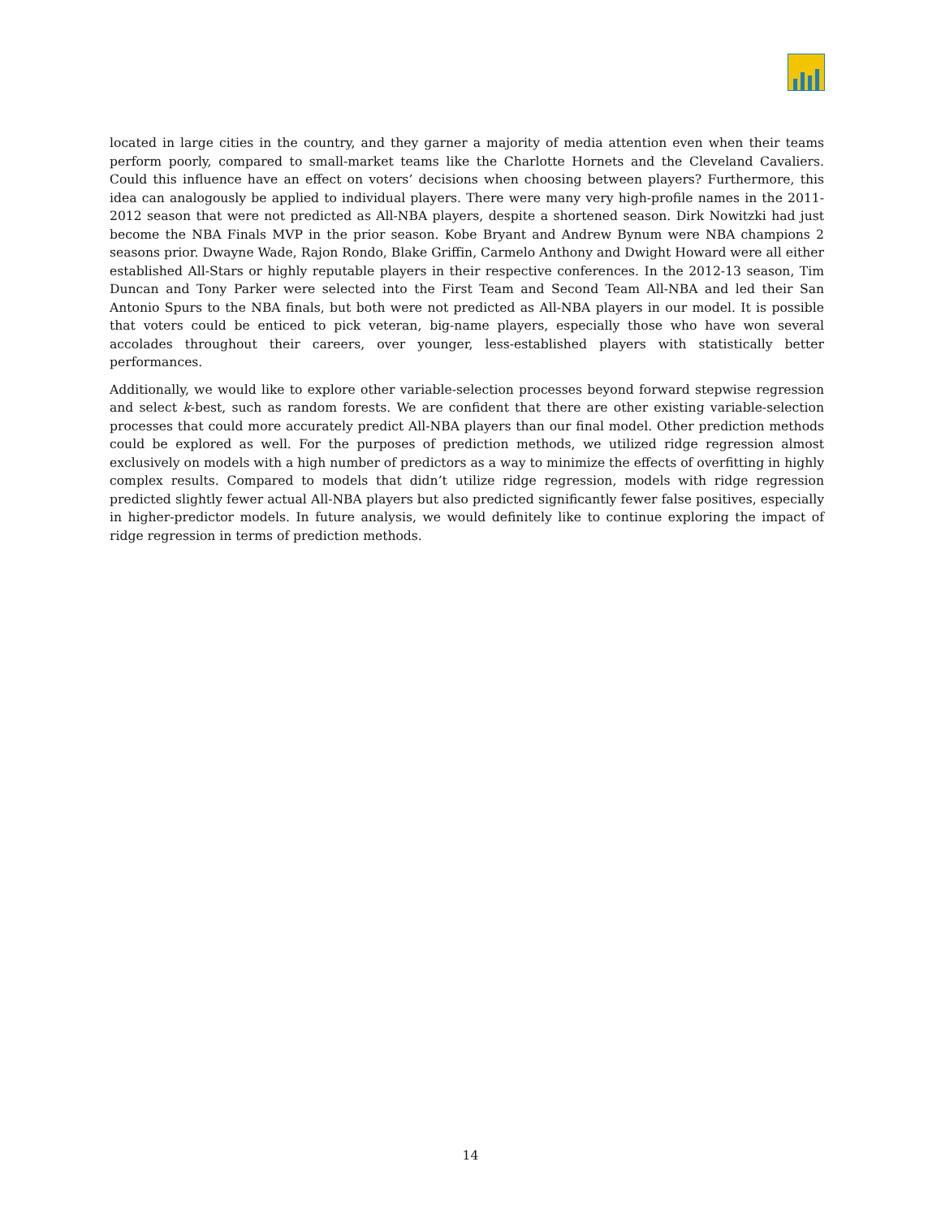located in large cities in the country, and they garner a majority of media attention even when their teams perform poorly, compared to small-market teams like the Charlotte Hornets and the Cleveland Cavaliers. Could this influence have an effect on voters’ decisions when choosing between players? Furthermore, this idea can analogously be applied to individual players. There were many very high-profile names in the 2011-2012 season that were not predicted as All-NBA players, despite a shortened season. Dirk Nowitzki had just become the NBA Finals MVP in the prior season. Kobe Bryant and Andrew Bynum were NBA champions 2 seasons prior. Dwayne Wade, Rajon Rondo, Blake Griffin, Carmelo Anthony and Dwight Howard were all either established All-Stars or highly reputable players in their respective conferences. In the 2012-13 season, Tim Duncan and Tony Parker were selected into the First Team and Second Team All-NBA and led their San Antonio Spurs to the NBA finals, but both were not predicted as All-NBA players in our model. It is possible that voters could be enticed to pick veteran, big-name players, especially those who have won several accolades throughout their careers, over younger, less-established players with statistically better performances.
Additionally, we would like to explore other variable-selection processes beyond forward stepwise regression and select k-best, such as random forests. We are confident that there are other existing variable-selection processes that could more accurately predict All-NBA players than our final model. Other prediction methods could be explored as well. For the purposes of prediction methods, we utilized ridge regression almost exclusively on models with a high number of predictors as a way to minimize the effects of overfitting in highly complex results. Compared to models that didn’t utilize ridge regression, models with ridge regression predicted slightly fewer actual All-NBA players but also predicted significantly fewer false positives, especially in higher-predictor models. In future analysis, we would definitely like to continue exploring the impact of ridge regression in terms of prediction methods.
14